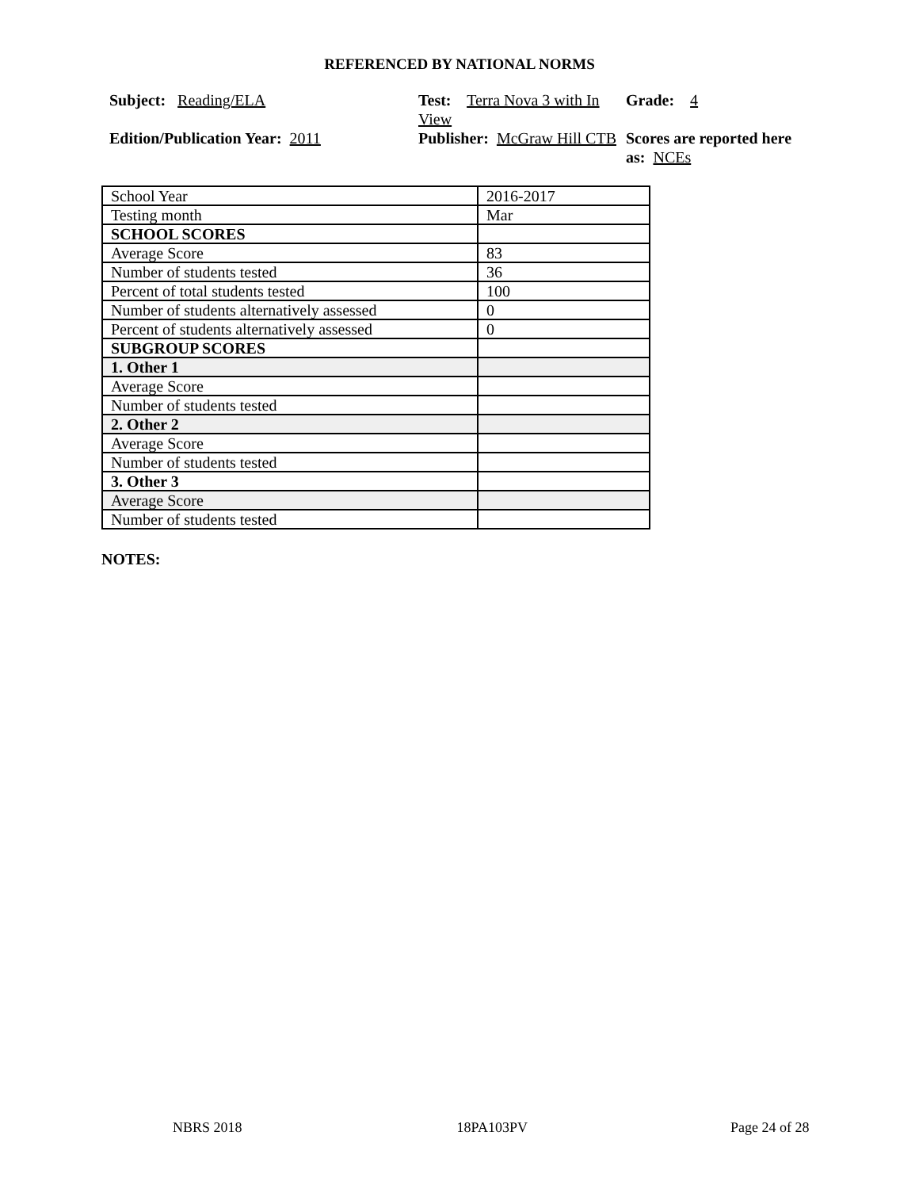REFERENCED BY NATIONAL NORMS
Subject: Reading/ELA
Test: Terra Nova 3 with In View
Grade: 4
Edition/Publication Year: 2011
Publisher: McGraw Hill CTB
Scores are reported here as: NCEs
| School Year | 2016-2017 |
| Testing month | Mar |
| SCHOOL SCORES | |
| Average Score | 83 |
| Number of students tested | 36 |
| Percent of total students tested | 100 |
| Number of students alternatively assessed | 0 |
| Percent of students alternatively assessed | 0 |
| SUBGROUP SCORES | |
| 1. Other 1 | |
| Average Score | |
| Number of students tested | |
| 2. Other 2 | |
| Average Score | |
| Number of students tested | |
| 3. Other 3 | |
| Average Score | |
| Number of students tested | |
NOTES:
NBRS 2018 18PA103PV Page 24 of 28